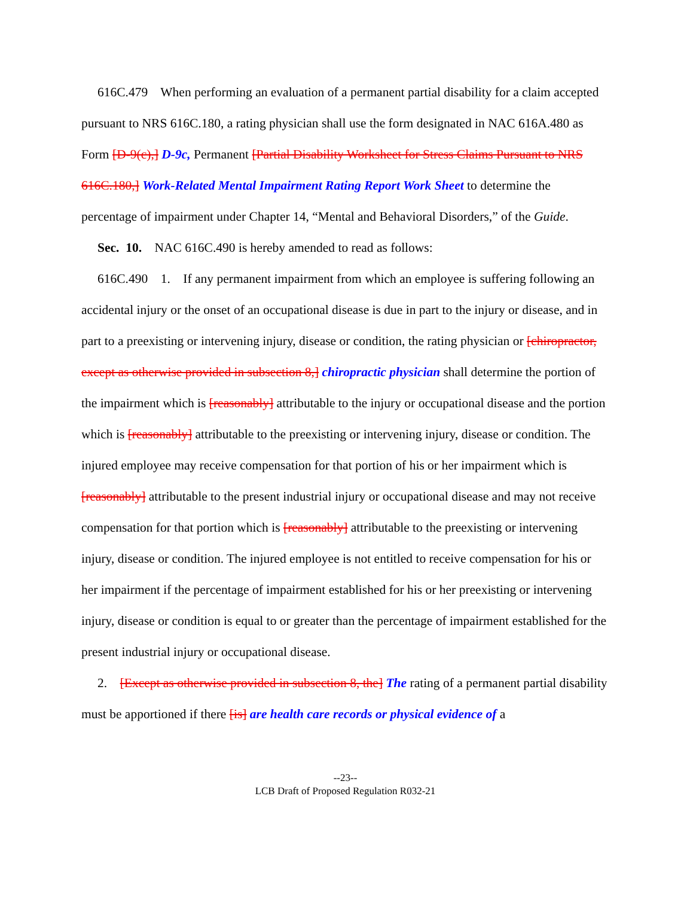616C.479 When performing an evaluation of a permanent partial disability for a claim accepted pursuant to NRS 616C.180, a rating physician shall use the form designated in NAC 616A.480 as Form [D-9(c),] D-9c, Permanent [Partial Disability Worksheet for Stress Claims Pursuant to NRS 616C.180,] Work-Related Mental Impairment Rating Report Work Sheet to determine the percentage of impairment under Chapter 14, “Mental and Behavioral Disorders,” of the Guide.
Sec. 10. NAC 616C.490 is hereby amended to read as follows:
616C.490 1. If any permanent impairment from which an employee is suffering following an accidental injury or the onset of an occupational disease is due in part to the injury or disease, and in part to a preexisting or intervening injury, disease or condition, the rating physician or [chiropractor, except as otherwise provided in subsection 8,] chiropractic physician shall determine the portion of the impairment which is [reasonably] attributable to the injury or occupational disease and the portion which is [reasonably] attributable to the preexisting or intervening injury, disease or condition. The injured employee may receive compensation for that portion of his or her impairment which is [reasonably] attributable to the present industrial injury or occupational disease and may not receive compensation for that portion which is [reasonably] attributable to the preexisting or intervening injury, disease or condition. The injured employee is not entitled to receive compensation for his or her impairment if the percentage of impairment established for his or her preexisting or intervening injury, disease or condition is equal to or greater than the percentage of impairment established for the present industrial injury or occupational disease.
2. [Except as otherwise provided in subsection 8, the] The rating of a permanent partial disability must be apportioned if there [is] are health care records or physical evidence of a
--23--
LCB Draft of Proposed Regulation R032-21